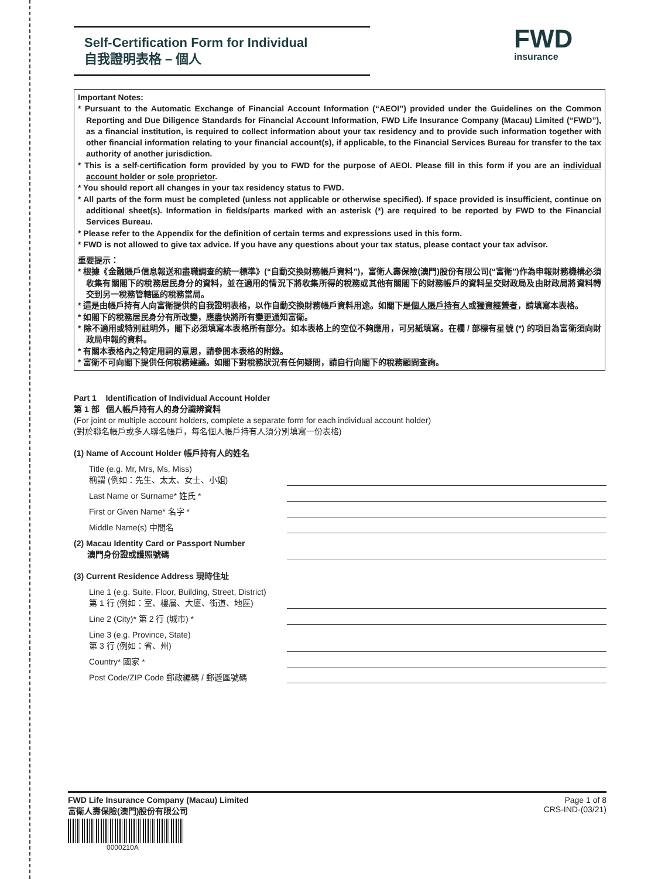Self-Certification Form for Individual
自我證明表格 – 個人
FWD
insurance
Important Notes:
* Pursuant to the Automatic Exchange of Financial Account Information (“AEOI”) provided under the Guidelines on the Common Reporting and Due Diligence Standards for Financial Account Information, FWD Life Insurance Company (Macau) Limited (“FWD”), as a financial institution, is required to collect information about your tax residency and to provide such information together with other financial information relating to your financial account(s), if applicable, to the Financial Services Bureau for transfer to the tax authority of another jurisdiction.
* This is a self-certification form provided by you to FWD for the purpose of AEOI. Please fill in this form if you are an individual account holder or sole proprietor.
* You should report all changes in your tax residency status to FWD.
* All parts of the form must be completed (unless not applicable or otherwise specified). If space provided is insufficient, continue on additional sheet(s). Information in fields/parts marked with an asterisk (*) are required to be reported by FWD to the Financial Services Bureau.
* Please refer to the Appendix for the definition of certain terms and expressions used in this form.
* FWD is not allowed to give tax advice. If you have any questions about your tax status, please contact your tax advisor.
重要提示：
* 根據《金融賬戶信息報送和盡職調查的統一標準》(“自動交換財務帳戶資料”)，富衛人壽保險(澳門)股份有限公司(“富衛”)作為申報財務機構必須收集有關閣下的稅務居民身分的資料，並在適用的情況下將收集所得的稅務或其他有關閣下的財務帳戶的資料呈交財政局及由財政局將資料轉交到另一稅務管轄區的稅務當局。
* 這是由帳戶持有人向富衛提供的自我證明表格，以作自動交換財務帳戶資料用途。如閣下是個人賬戶持有人或獨資經營者，請填寫本表格。
* 如閣下的稅務居民身分有所改變，應盡快將所有變更通知富衛。
* 除不適用或特別註明外，閣下必須填寫本表格所有部分。如本表格上的空位不夠應用，可另紙填寫。在欄 / 部標有星號 (*) 的項目為富衛須向財政局申報的資料。
* 有關本表格內之特定用詞的意思，請參閱本表格的附錄。
* 富衛不可向閣下提供任何稅務建議。如閣下對稅務狀況有任何疑問，請自行向閣下的稅務顧問查詢。
Part 1 Identification of Individual Account Holder
第 1 部 個人帳戶持有人的身分識辨資料
(For joint or multiple account holders, complete a separate form for each individual account holder)
(對於聯名帳戶或多人聯名帳戶，每名個人帳戶持有人須分別填寫一份表格)
(1) Name of Account Holder 帳戶持有人的姓名
Title (e.g. Mr, Mrs, Ms, Miss)
稱謂 (例如：先生、太太、女士、小姐)
Last Name or Surname* 姓氏 *
First or Given Name* 名字 *
Middle Name(s) 中間名
(2) Macau Identity Card or Passport Number
澳門身份證或護照號碼
(3) Current Residence Address 現時住址
Line 1 (e.g. Suite, Floor, Building, Street, District)
第 1 行 (例如：室、樓層、大廈、街道、地區)
Line 2 (City)* 第 2 行 (城市) *
Line 3 (e.g. Province, State)
第 3 行 (例如：省、州)
Country* 國家 *
Post Code/ZIP Code 郵政編碼 / 郵遞區號碼
FWD Life Insurance Company (Macau) Limited
富衛人壽保險(澳門)股份有限公司
0000210A
Page 1 of 8
CRS-IND-(03/21)